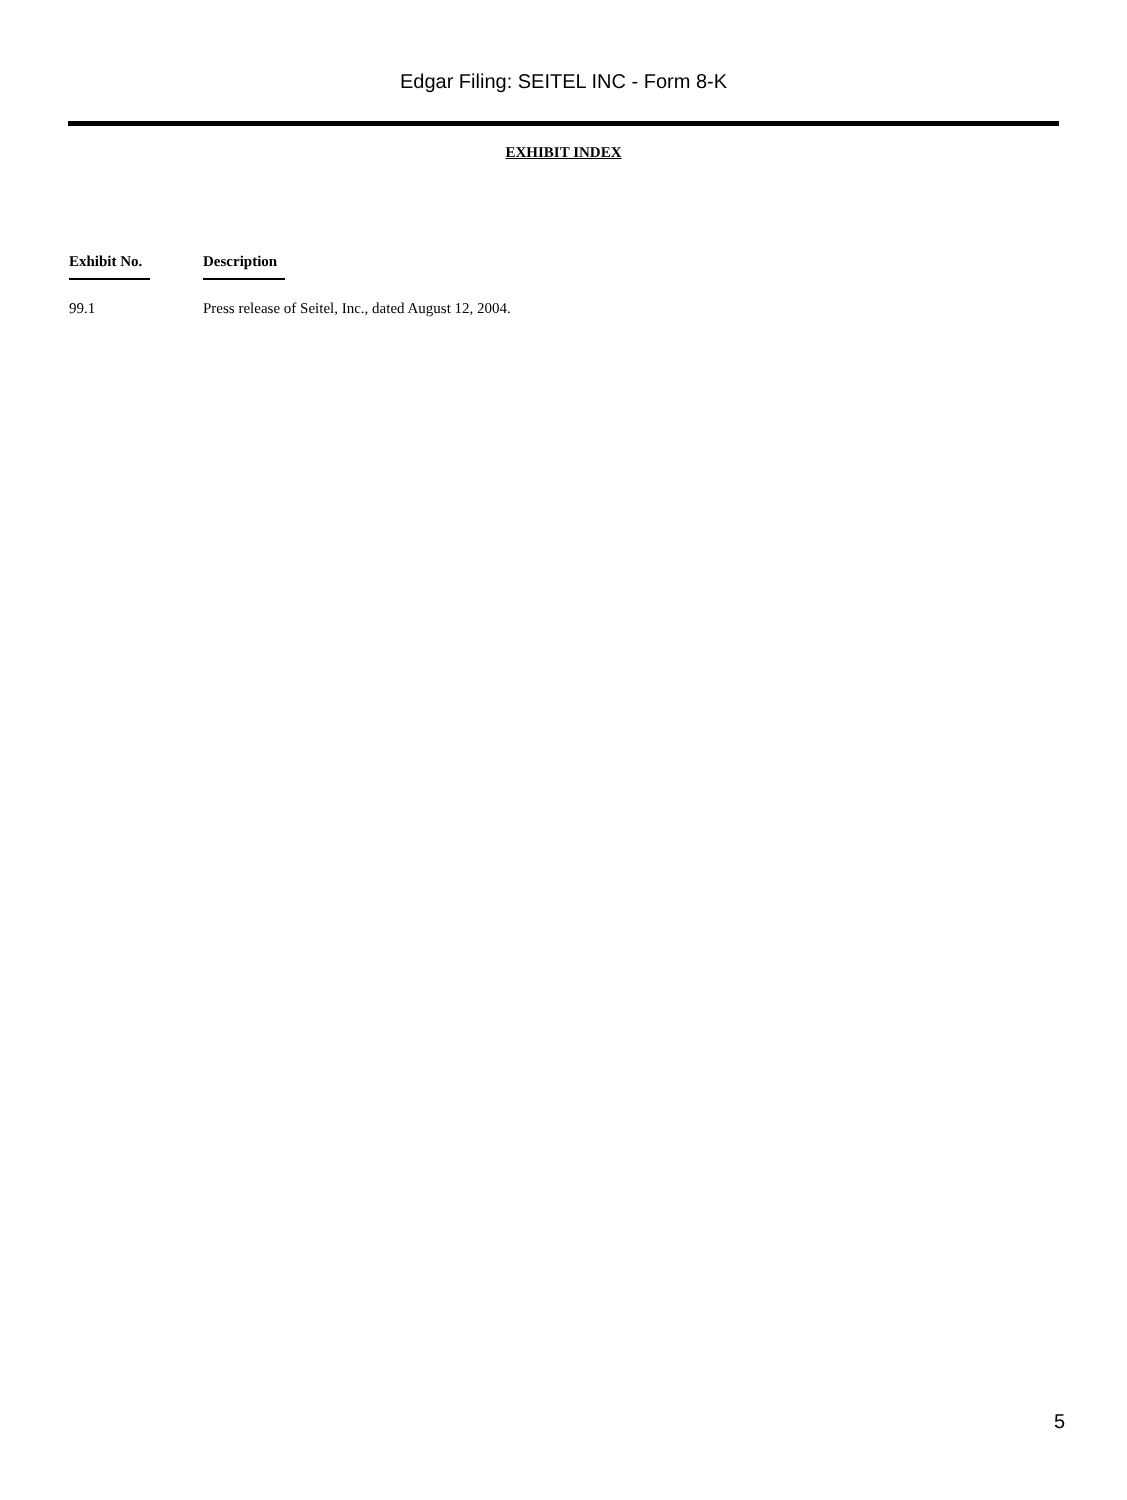Edgar Filing: SEITEL INC - Form 8-K
EXHIBIT INDEX
| Exhibit No. | Description |
| --- | --- |
| 99.1 | Press release of Seitel, Inc., dated August 12, 2004. |
5